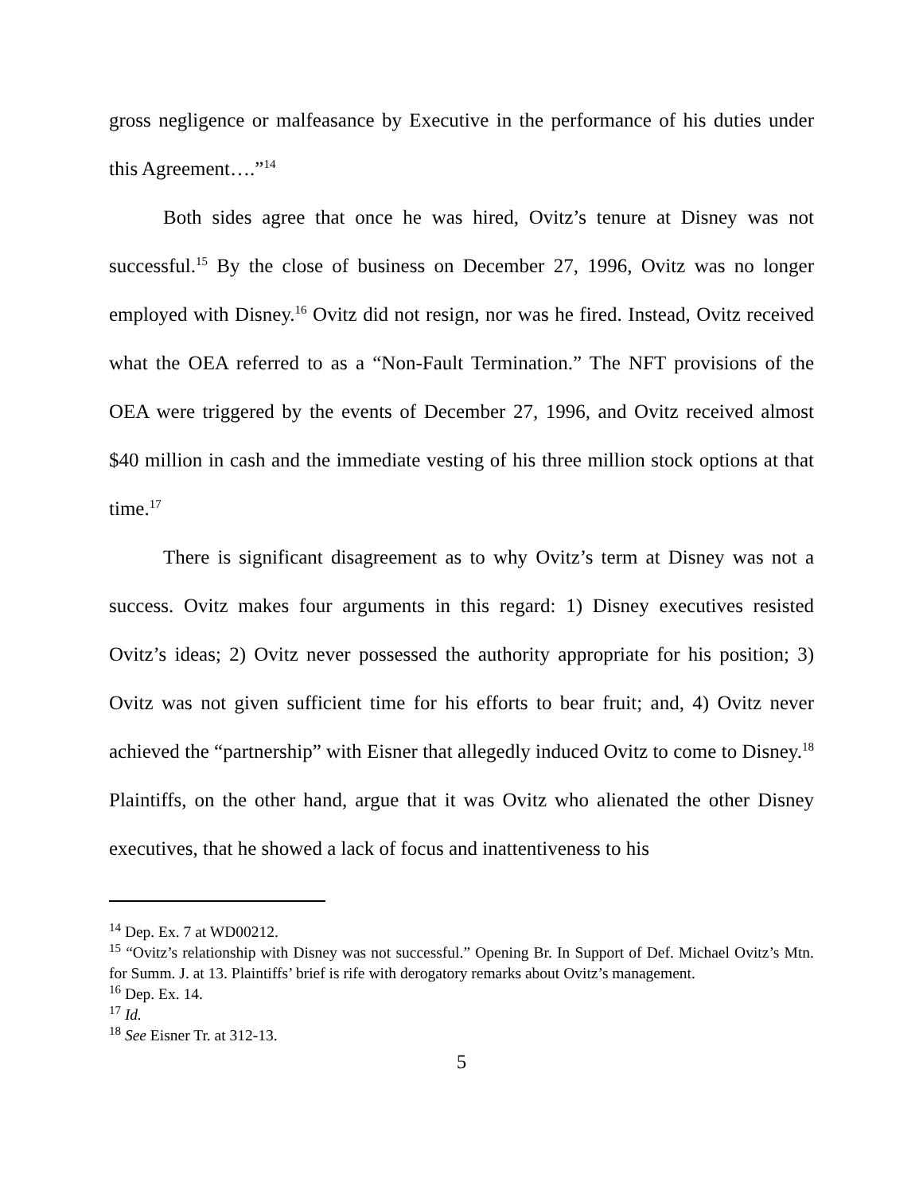gross negligence or malfeasance by Executive in the performance of his duties under this Agreement….”<sup>14</sup>
Both sides agree that once he was hired, Ovitz’s tenure at Disney was not successful.<sup>15</sup> By the close of business on December 27, 1996, Ovitz was no longer employed with Disney.<sup>16</sup> Ovitz did not resign, nor was he fired. Instead, Ovitz received what the OEA referred to as a “Non-Fault Termination.” The NFT provisions of the OEA were triggered by the events of December 27, 1996, and Ovitz received almost $40 million in cash and the immediate vesting of his three million stock options at that time.<sup>17</sup>
There is significant disagreement as to why Ovitz’s term at Disney was not a success. Ovitz makes four arguments in this regard: 1) Disney executives resisted Ovitz’s ideas; 2) Ovitz never possessed the authority appropriate for his position; 3) Ovitz was not given sufficient time for his efforts to bear fruit; and, 4) Ovitz never achieved the “partnership” with Eisner that allegedly induced Ovitz to come to Disney.<sup>18</sup> Plaintiffs, on the other hand, argue that it was Ovitz who alienated the other Disney executives, that he showed a lack of focus and inattentiveness to his
<sup>14</sup> Dep. Ex. 7 at WD00212.
<sup>15</sup> “Ovitz’s relationship with Disney was not successful.” Opening Br. In Support of Def. Michael Ovitz’s Mtn. for Summ. J. at 13. Plaintiffs’ brief is rife with derogatory remarks about Ovitz’s management.
<sup>16</sup> Dep. Ex. 14.
<sup>17</sup> Id.
<sup>18</sup> See Eisner Tr. at 312-13.
5